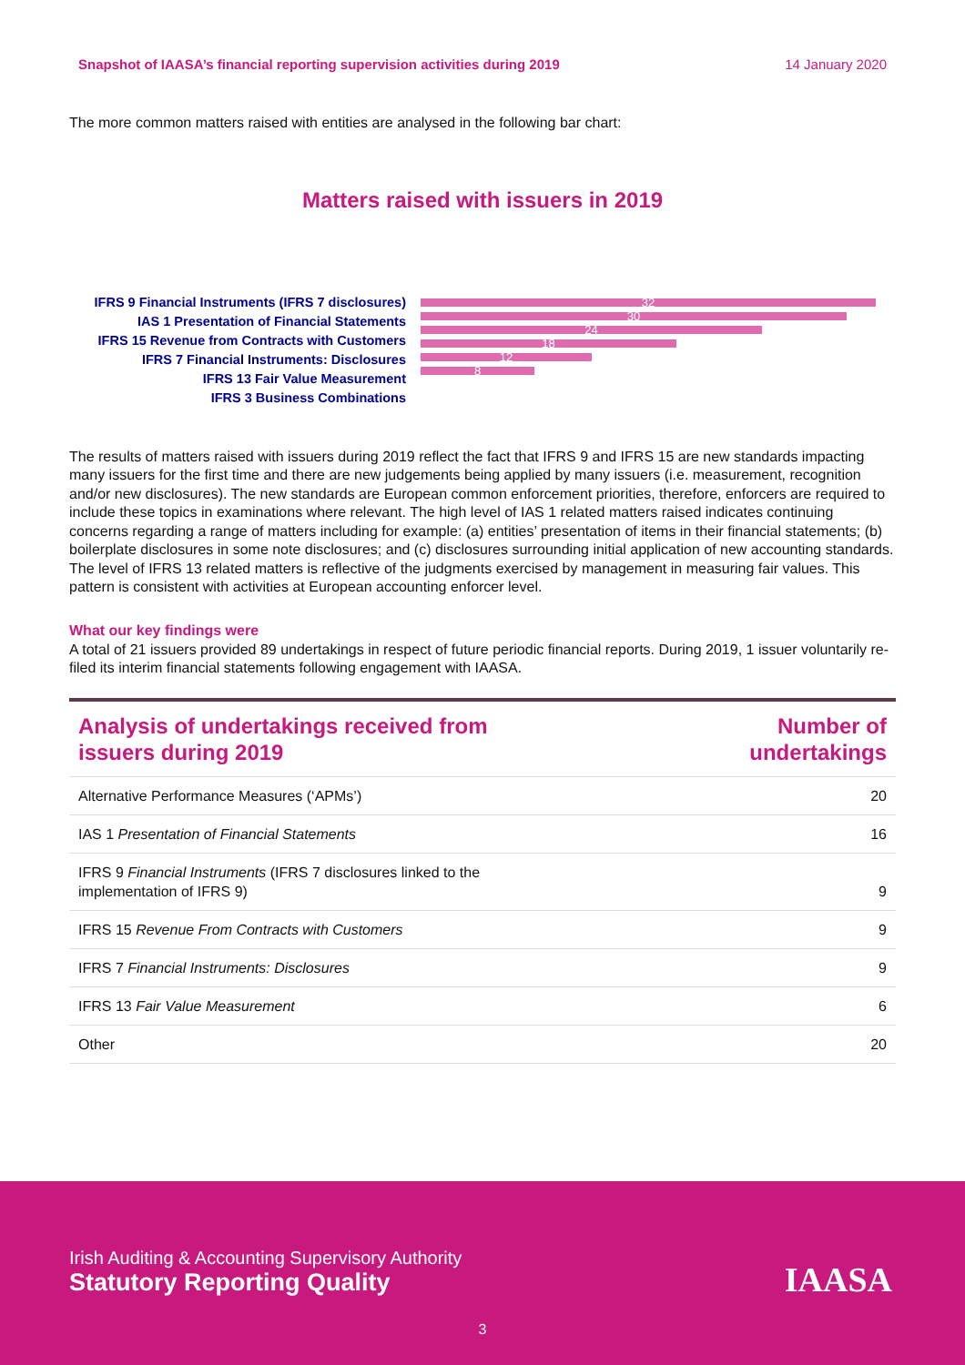Snapshot of IAASA’s financial reporting supervision activities during 2019 14 January 2020
The more common matters raised with entities are analysed in the following bar chart:
Matters raised with issuers in 2019
IFRS 9 Financial Instruments (IFRS 7 disclosures)
IAS 1 Presentation of Financial Statements
IFRS 15 Revenue from Contracts with Customers
IFRS 7 Financial Instruments: Disclosures
IFRS 13 Fair Value Measurement
IFRS 3 Business Combinations
32
30
24
18
12
8
The results of matters raised with issuers during 2019 reflect the fact that IFRS 9 and IFRS 15 are new standards impacting many issuers for the first time and there are new judgements being applied by many issuers (i.e. measurement, recognition and/or new disclosures). The new standards are European common enforcement priorities, therefore, enforcers are required to include these topics in examinations where relevant. The high level of IAS 1 related matters raised indicates continuing concerns regarding a range of matters including for example: (a) entities’ presentation of items in their financial statements; (b) boilerplate disclosures in some note disclosures; and (c) disclosures surrounding initial application of new accounting standards. The level of IFRS 13 related matters is reflective of the judgments exercised by management in measuring fair values. This pattern is consistent with activities at European accounting enforcer level.
What our key findings were
A total of 21 issuers provided 89 undertakings in respect of future periodic financial reports. During 2019, 1 issuer voluntarily re-filed its interim financial statements following engagement with IAASA.
| Analysis of undertakings received from issuers during 2019 | Number of undertakings |
| --- | --- |
| Alternative Performance Measures (‘APMs’) | 20 |
| IAS 1 Presentation of Financial Statements | 16 |
| IFRS 9 Financial Instruments (IFRS 7 disclosures linked to the implementation of IFRS 9) | 9 |
| IFRS 15 Revenue From Contracts with Customers | 9 |
| IFRS 7 Financial Instruments: Disclosures | 9 |
| IFRS 13 Fair Value Measurement | 6 |
| Other | 20 |
Irish Auditing & Accounting Supervisory Authority
Statutory Reporting Quality
IAASA
3